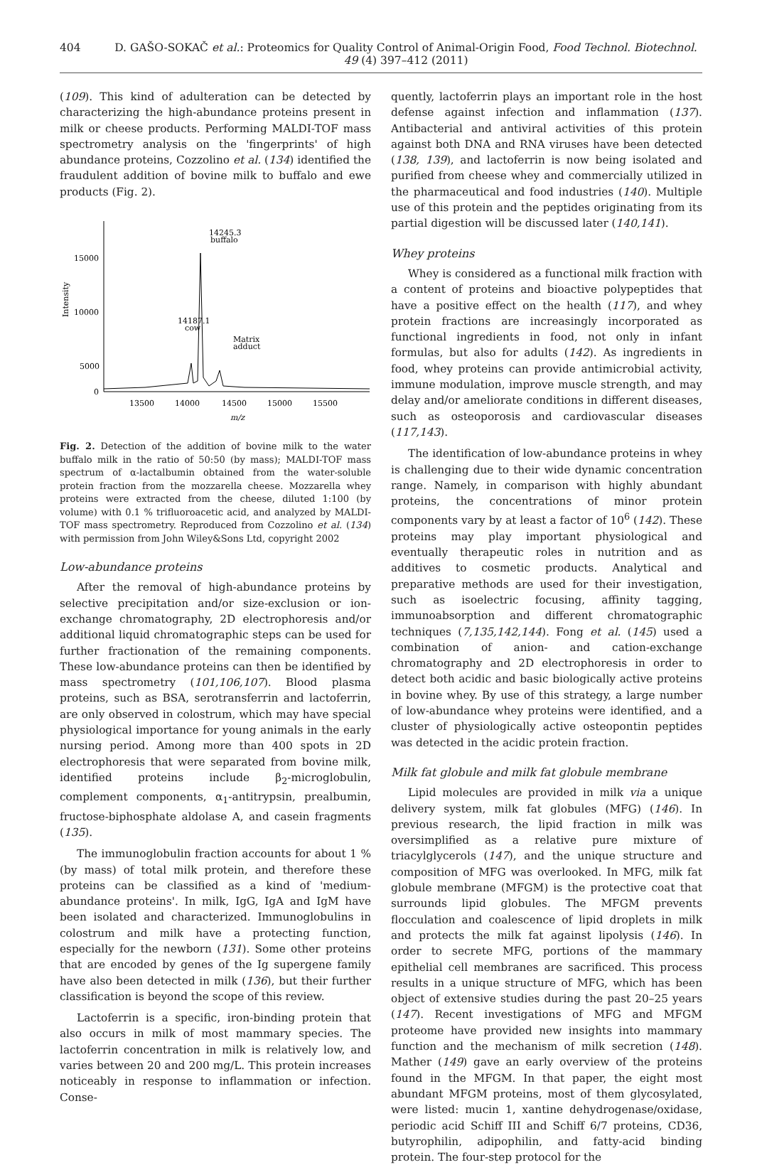404 D. GAŠO-SOKAČ et al.: Proteomics for Quality Control of Animal-Origin Food, Food Technol. Biotechnol. 49 (4) 397–412 (2011)
(109). This kind of adulteration can be detected by characterizing the high-abundance proteins present in milk or cheese products. Performing MALDI-TOF mass spectrometry analysis on the 'fingerprints' of high abundance proteins, Cozzolino et al. (134) identified the fraudulent addition of bovine milk to buffalo and ewe products (Fig. 2).
15000
10000
5000
0
Intensity
13500
14000
14500
15000
15500
m/z
14245.3
buffalo
14187.1
cow
Matrix
adduct
Fig. 2. Detection of the addition of bovine milk to the water buffalo milk in the ratio of 50:50 (by mass); MALDI-TOF mass spectrum of α-lactalbumin obtained from the water-soluble protein fraction from the mozzarella cheese. Mozzarella whey proteins were extracted from the cheese, diluted 1:100 (by volume) with 0.1 % trifluoroacetic acid, and analyzed by MALDI-TOF mass spectrometry. Reproduced from Cozzolino et al. (134) with permission from John Wiley&Sons Ltd, copyright 2002
Low-abundance proteins
After the removal of high-abundance proteins by selective precipitation and/or size-exclusion or ion-exchange chromatography, 2D electrophoresis and/or additional liquid chromatographic steps can be used for further fractionation of the remaining components. These low-abundance proteins can then be identified by mass spectrometry (101,106,107). Blood plasma proteins, such as BSA, serotransferrin and lactoferrin, are only observed in colostrum, which may have special physiological importance for young animals in the early nursing period. Among more than 400 spots in 2D electrophoresis that were separated from bovine milk, identified proteins include β<sub>2</sub>-microglobulin, complement components, α<sub>1</sub>-antitrypsin, prealbumin, fructose-biphosphate aldolase A, and casein fragments (135).
The immunoglobulin fraction accounts for about 1 % (by mass) of total milk protein, and therefore these proteins can be classified as a kind of 'medium-abundance proteins'. In milk, IgG, IgA and IgM have been isolated and characterized. Immunoglobulins in colostrum and milk have a protecting function, especially for the newborn (131). Some other proteins that are encoded by genes of the Ig supergene family have also been detected in milk (136), but their further classification is beyond the scope of this review.
Lactoferrin is a specific, iron-binding protein that also occurs in milk of most mammary species. The lactoferrin concentration in milk is relatively low, and varies between 20 and 200 mg/L. This protein increases noticeably in response to inflammation or infection. Conse-
quently, lactoferrin plays an important role in the host defense against infection and inflammation (137). Antibacterial and antiviral activities of this protein against both DNA and RNA viruses have been detected (138, 139), and lactoferrin is now being isolated and purified from cheese whey and commercially utilized in the pharmaceutical and food industries (140). Multiple use of this protein and the peptides originating from its partial digestion will be discussed later (140,141).
Whey proteins
Whey is considered as a functional milk fraction with a content of proteins and bioactive polypeptides that have a positive effect on the health (117), and whey protein fractions are increasingly incorporated as functional ingredients in food, not only in infant formulas, but also for adults (142). As ingredients in food, whey proteins can provide antimicrobial activity, immune modulation, improve muscle strength, and may delay and/or ameliorate conditions in different diseases, such as osteoporosis and cardiovascular diseases (117,143).
The identification of low-abundance proteins in whey is challenging due to their wide dynamic concentration range. Namely, in comparison with highly abundant proteins, the concentrations of minor protein components vary by at least a factor of 10<sup>6</sup> (142). These proteins may play important physiological and eventually therapeutic roles in nutrition and as additives to cosmetic products. Analytical and preparative methods are used for their investigation, such as isoelectric focusing, affinity tagging, immunoabsorption and different chromatographic techniques (7,135,142,144). Fong et al. (145) used a combination of anion- and cation-exchange chromatography and 2D electrophoresis in order to detect both acidic and basic biologically active proteins in bovine whey. By use of this strategy, a large number of low-abundance whey proteins were identified, and a cluster of physiologically active osteopontin peptides was detected in the acidic protein fraction.
Milk fat globule and milk fat globule membrane
Lipid molecules are provided in milk via a unique delivery system, milk fat globules (MFG) (146). In previous research, the lipid fraction in milk was oversimplified as a relative pure mixture of triacylglycerols (147), and the unique structure and composition of MFG was overlooked. In MFG, milk fat globule membrane (MFGM) is the protective coat that surrounds lipid globules. The MFGM prevents flocculation and coalescence of lipid droplets in milk and protects the milk fat against lipolysis (146). In order to secrete MFG, portions of the mammary epithelial cell membranes are sacrificed. This process results in a unique structure of MFG, which has been object of extensive studies during the past 20–25 years (147). Recent investigations of MFG and MFGM proteome have provided new insights into mammary function and the mechanism of milk secretion (148). Mather (149) gave an early overview of the proteins found in the MFGM. In that paper, the eight most abundant MFGM proteins, most of them glycosylated, were listed: mucin 1, xantine dehydrogenase/oxidase, periodic acid Schiff III and Schiff 6/7 proteins, CD36, butyrophilin, adipophilin, and fatty-acid binding protein. The four-step protocol for the